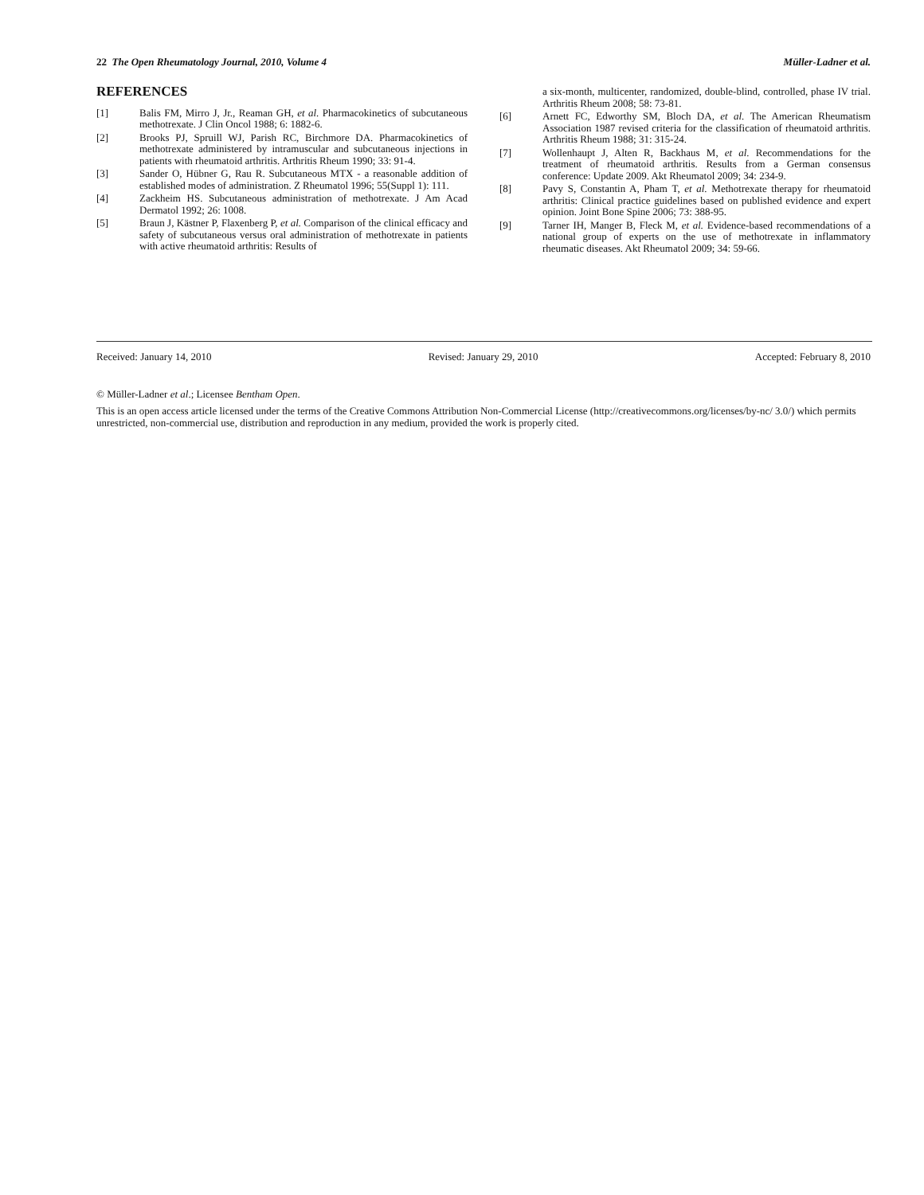22 The Open Rheumatology Journal, 2010, Volume 4 Müller-Ladner et al.
REFERENCES
[1] Balis FM, Mirro J, Jr., Reaman GH, et al. Pharmacokinetics of subcutaneous methotrexate. J Clin Oncol 1988; 6: 1882-6.
[2] Brooks PJ, Spruill WJ, Parish RC, Birchmore DA. Pharmacokinetics of methotrexate administered by intramuscular and subcutaneous injections in patients with rheumatoid arthritis. Arthritis Rheum 1990; 33: 91-4.
[3] Sander O, Hübner G, Rau R. Subcutaneous MTX - a reasonable addition of established modes of administration. Z Rheumatol 1996; 55(Suppl 1): 111.
[4] Zackheim HS. Subcutaneous administration of methotrexate. J Am Acad Dermatol 1992; 26: 1008.
[5] Braun J, Kästner P, Flaxenberg P, et al. Comparison of the clinical efficacy and safety of subcutaneous versus oral administration of methotrexate in patients with active rheumatoid arthritis: Results of
a six-month, multicenter, randomized, double-blind, controlled, phase IV trial. Arthritis Rheum 2008; 58: 73-81.
[6] Arnett FC, Edworthy SM, Bloch DA, et al. The American Rheumatism Association 1987 revised criteria for the classification of rheumatoid arthritis. Arthritis Rheum 1988; 31: 315-24.
[7] Wollenhaupt J, Alten R, Backhaus M, et al. Recommendations for the treatment of rheumatoid arthritis. Results from a German consensus conference: Update 2009. Akt Rheumatol 2009; 34: 234-9.
[8] Pavy S, Constantin A, Pham T, et al. Methotrexate therapy for rheumatoid arthritis: Clinical practice guidelines based on published evidence and expert opinion. Joint Bone Spine 2006; 73: 388-95.
[9] Tarner IH, Manger B, Fleck M, et al. Evidence-based recommendations of a national group of experts on the use of methotrexate in inflammatory rheumatic diseases. Akt Rheumatol 2009; 34: 59-66.
Received: January 14, 2010 Revised: January 29, 2010 Accepted: February 8, 2010
© Müller-Ladner et al.; Licensee Bentham Open.
This is an open access article licensed under the terms of the Creative Commons Attribution Non-Commercial License (http://creativecommons.org/licenses/by-nc/ 3.0/) which permits unrestricted, non-commercial use, distribution and reproduction in any medium, provided the work is properly cited.